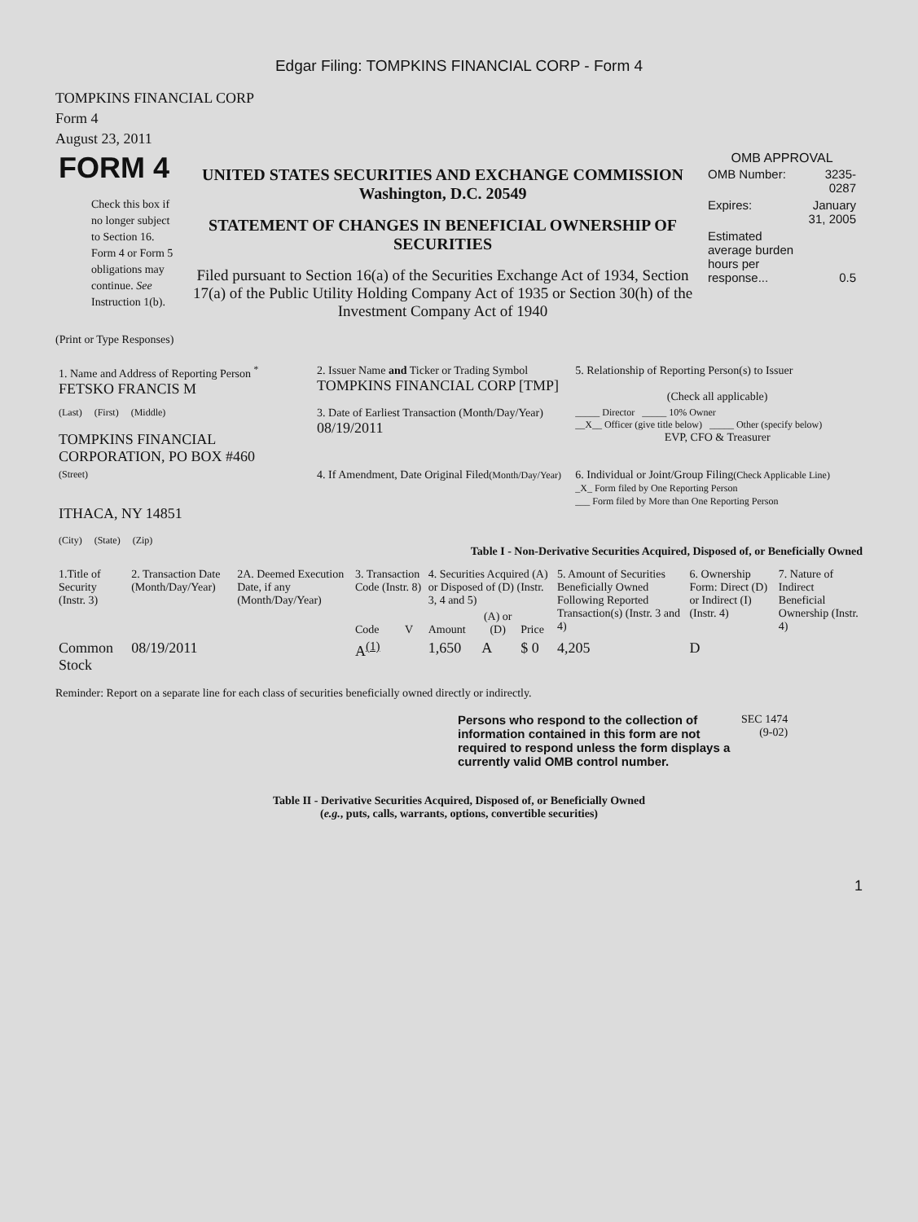Edgar Filing: TOMPKINS FINANCIAL CORP - Form 4
TOMPKINS FINANCIAL CORP
Form 4
August 23, 2011
| FORM 4 Check this box if no longer subject to Section 16. Form 4 or Form 5 obligations may continue. See Instruction 1(b). | UNITED STATES SECURITIES AND EXCHANGE COMMISSION Washington, D.C. 20549 STATEMENT OF CHANGES IN BENEFICIAL OWNERSHIP OF SECURITIES Filed pursuant to Section 16(a) of the Securities Exchange Act of 1934, Section 17(a) of the Public Utility Holding Company Act of 1935 or Section 30(h) of the Investment Company Act of 1940 | OMB APPROVAL / OMB Number: / 3235-0287 / / Expires: / January 31, 2005 / / Estimated average burden hours per response... / 0.5 / |
(Print or Type Responses)
| 1. Name and Address of Reporting Person <sup>*</sup> FETSKO FRANCIS M | 2. Issuer Name and Ticker or Trading Symbol TOMPKINS FINANCIAL CORP [TMP] | 5. Relationship of Reporting Person(s) to Issuer (Check all applicable) |
| (Last) (First) (Middle) TOMPKINS FINANCIAL CORPORATION, PO BOX #460 | 3. Date of Earliest Transaction (Month/Day/Year) 08/19/2011 | _____ Director _____ 10% Owner __X__ Officer (give title below) _____ Other (specify below) EVP, CFO & Treasurer |
| (Street) ITHACA, NY 14851 (City) (State) (Zip) | 4. If Amendment, Date Original Filed (Month/Day/Year) | 6. Individual or Joint/Group Filing (Check Applicable Line) _X_ Form filed by One Reporting Person ___ Form filed by More than One Reporting Person |
Table I - Non-Derivative Securities Acquired, Disposed of, or Beneficially Owned
| 1.Title of Security (Instr. 3) | 2. Transaction Date (Month/Day/Year) | 2A. Deemed Execution Date, if any (Month/Day/Year) | 3. Transaction Code (Instr. 8) | | 4. Securities Acquired (A) or Disposed of (D) (Instr. 3, 4 and 5) | | | 5. Amount of Securities Beneficially Owned Following Reported Transaction(s) (Instr. 3 and 4) | 6. Ownership Form: Direct (D) or Indirect (I) (Instr. 4) | 7. Nature of Indirect Beneficial Ownership (Instr. 4) |
| --- | --- | --- | --- | --- | --- | --- | --- | --- | --- | --- |
| | | | Code | V | Amount | (A) or (D) | Price | | | |
| Common Stock | 08/19/2011 | | A<sup>(1)</sup> | | 1,650 | A | $ 0 | 4,205 | D | |
Reminder: Report on a separate line for each class of securities beneficially owned directly or indirectly.
| Persons who respond to the collection of information contained in this form are not required to respond unless the form displays a currently valid OMB control number. | SEC 1474 (9-02) |
Table II - Derivative Securities Acquired, Disposed of, or Beneficially Owned
(e.g., puts, calls, warrants, options, convertible securities)
1